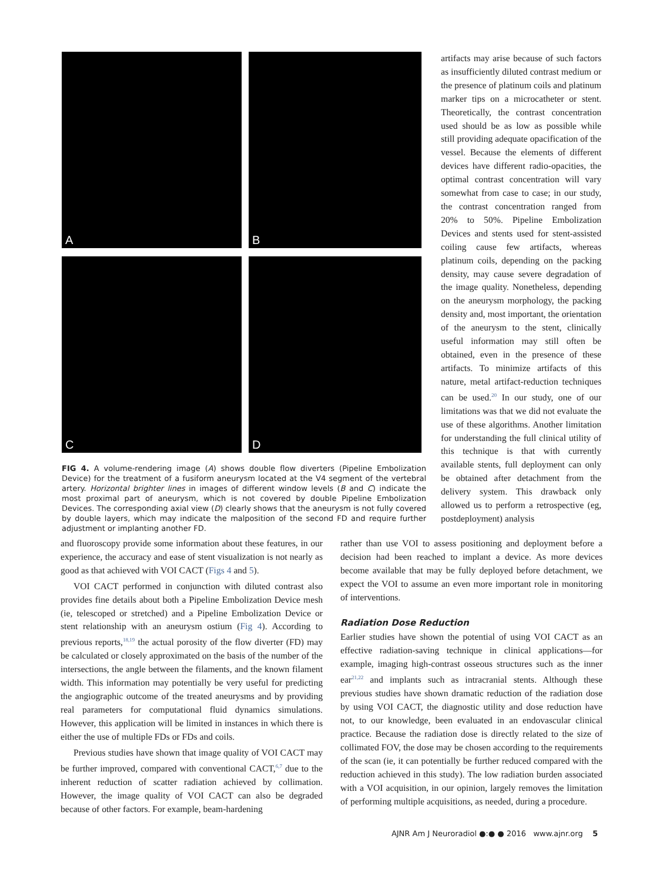A
B
C
D
FIG 4. A volume-rendering image (A) shows double flow diverters (Pipeline Embolization Device) for the treatment of a fusiform aneurysm located at the V4 segment of the vertebral artery. Horizontal brighter lines in images of different window levels (B and C) indicate the most proximal part of aneurysm, which is not covered by double Pipeline Embolization Devices. The corresponding axial view (D) clearly shows that the aneurysm is not fully covered by double layers, which may indicate the malposition of the second FD and require further adjustment or implanting another FD.
artifacts may arise because of such factors as insufficiently diluted contrast medium or the presence of platinum coils and platinum marker tips on a microcatheter or stent. Theoretically, the contrast concentration used should be as low as possible while still providing adequate opacification of the vessel. Because the elements of different devices have different radio-opacities, the optimal contrast concentration will vary somewhat from case to case; in our study, the contrast concentration ranged from 20% to 50%. Pipeline Embolization Devices and stents used for stent-assisted coiling cause few artifacts, whereas platinum coils, depending on the packing density, may cause severe degradation of the image quality. Nonetheless, depending on the aneurysm morphology, the packing density and, most important, the orientation of the aneurysm to the stent, clinically useful information may still often be obtained, even in the presence of these artifacts. To minimize artifacts of this nature, metal artifact-reduction techniques can be used.<sup>20</sup> In our study, one of our limitations was that we did not evaluate the use of these algorithms. Another limitation for understanding the full clinical utility of this technique is that with currently available stents, full deployment can only be obtained after detachment from the delivery system. This drawback only allowed us to perform a retrospective (eg, postdeployment) analysis
and fluoroscopy provide some information about these features, in our experience, the accuracy and ease of stent visualization is not nearly as good as that achieved with VOI CACT (Figs 4 and 5).
VOI CACT performed in conjunction with diluted contrast also provides fine details about both a Pipeline Embolization Device mesh (ie, telescoped or stretched) and a Pipeline Embolization Device or stent relationship with an aneurysm ostium (Fig 4). According to previous reports,<sup>18,19</sup> the actual porosity of the flow diverter (FD) may be calculated or closely approximated on the basis of the number of the intersections, the angle between the filaments, and the known filament width. This information may potentially be very useful for predicting the angiographic outcome of the treated aneurysms and by providing real parameters for computational fluid dynamics simulations. However, this application will be limited in instances in which there is either the use of multiple FDs or FDs and coils.
Previous studies have shown that image quality of VOI CACT may be further improved, compared with conventional CACT,<sup>6,7</sup> due to the inherent reduction of scatter radiation achieved by collimation. However, the image quality of VOI CACT can also be degraded because of other factors. For example, beam-hardening
rather than use VOI to assess positioning and deployment before a decision had been reached to implant a device. As more devices become available that may be fully deployed before detachment, we expect the VOI to assume an even more important role in monitoring of interventions.
Radiation Dose Reduction
Earlier studies have shown the potential of using VOI CACT as an effective radiation-saving technique in clinical applications—for example, imaging high-contrast osseous structures such as the inner ear<sup>21,22</sup> and implants such as intracranial stents. Although these previous studies have shown dramatic reduction of the radiation dose by using VOI CACT, the diagnostic utility and dose reduction have not, to our knowledge, been evaluated in an endovascular clinical practice. Because the radiation dose is directly related to the size of collimated FOV, the dose may be chosen according to the requirements of the scan (ie, it can potentially be further reduced compared with the reduction achieved in this study). The low radiation burden associated with a VOI acquisition, in our opinion, largely removes the limitation of performing multiple acquisitions, as needed, during a procedure.
AJNR Am J Neuroradiol ●:● ● 2016 www.ajnr.org 5